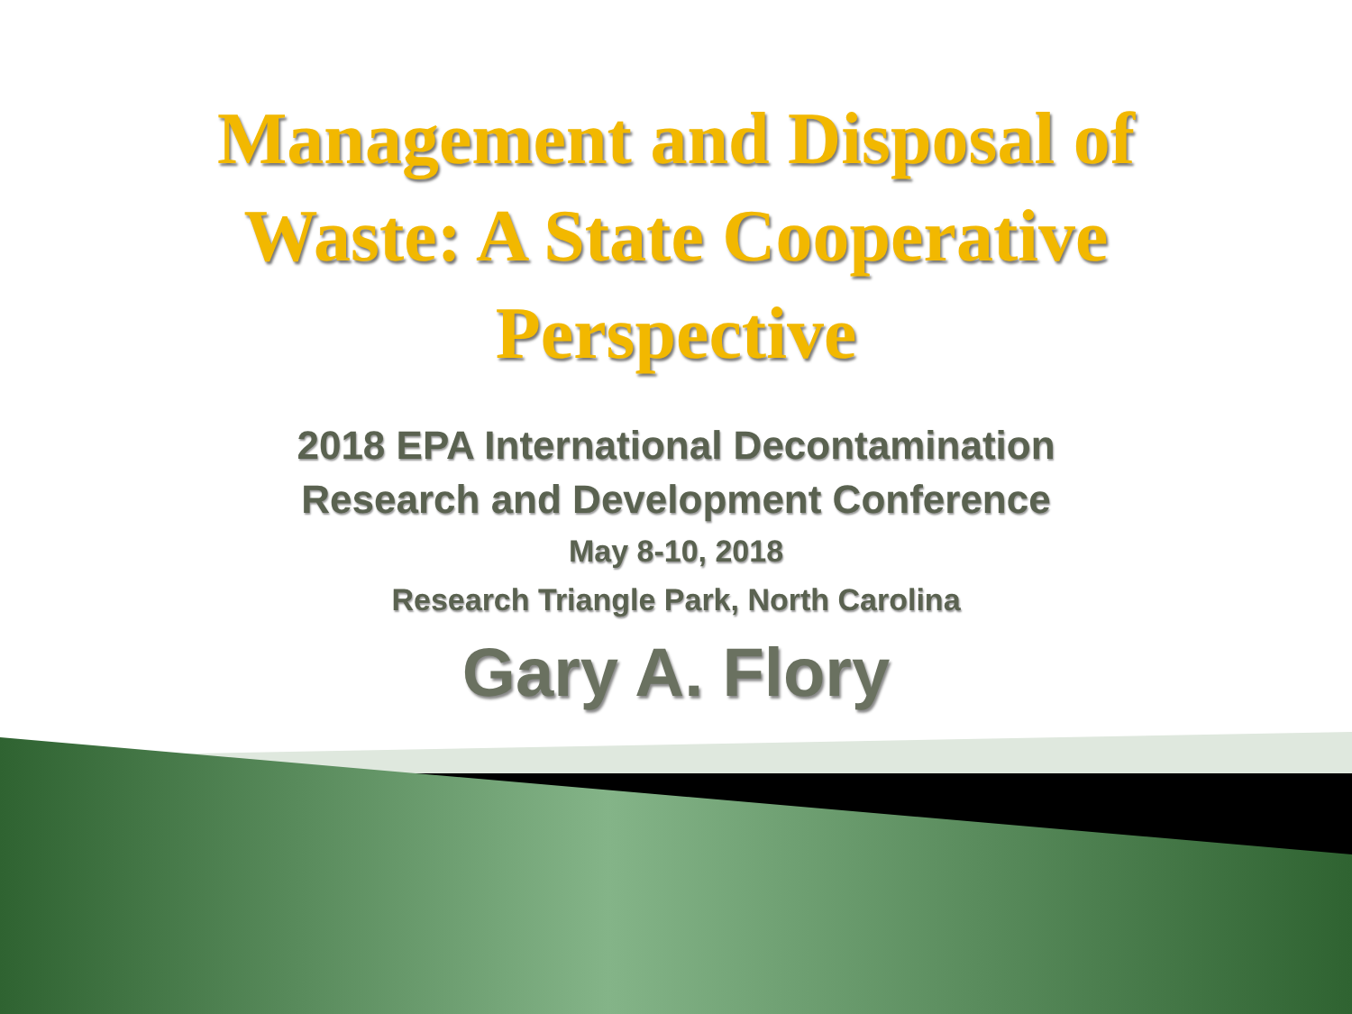Management and Disposal of
Waste: A State Cooperative
Perspective
2018 EPA International Decontamination
Research and Development Conference
May 8-10, 2018
Research Triangle Park, North Carolina
Gary A. Flory